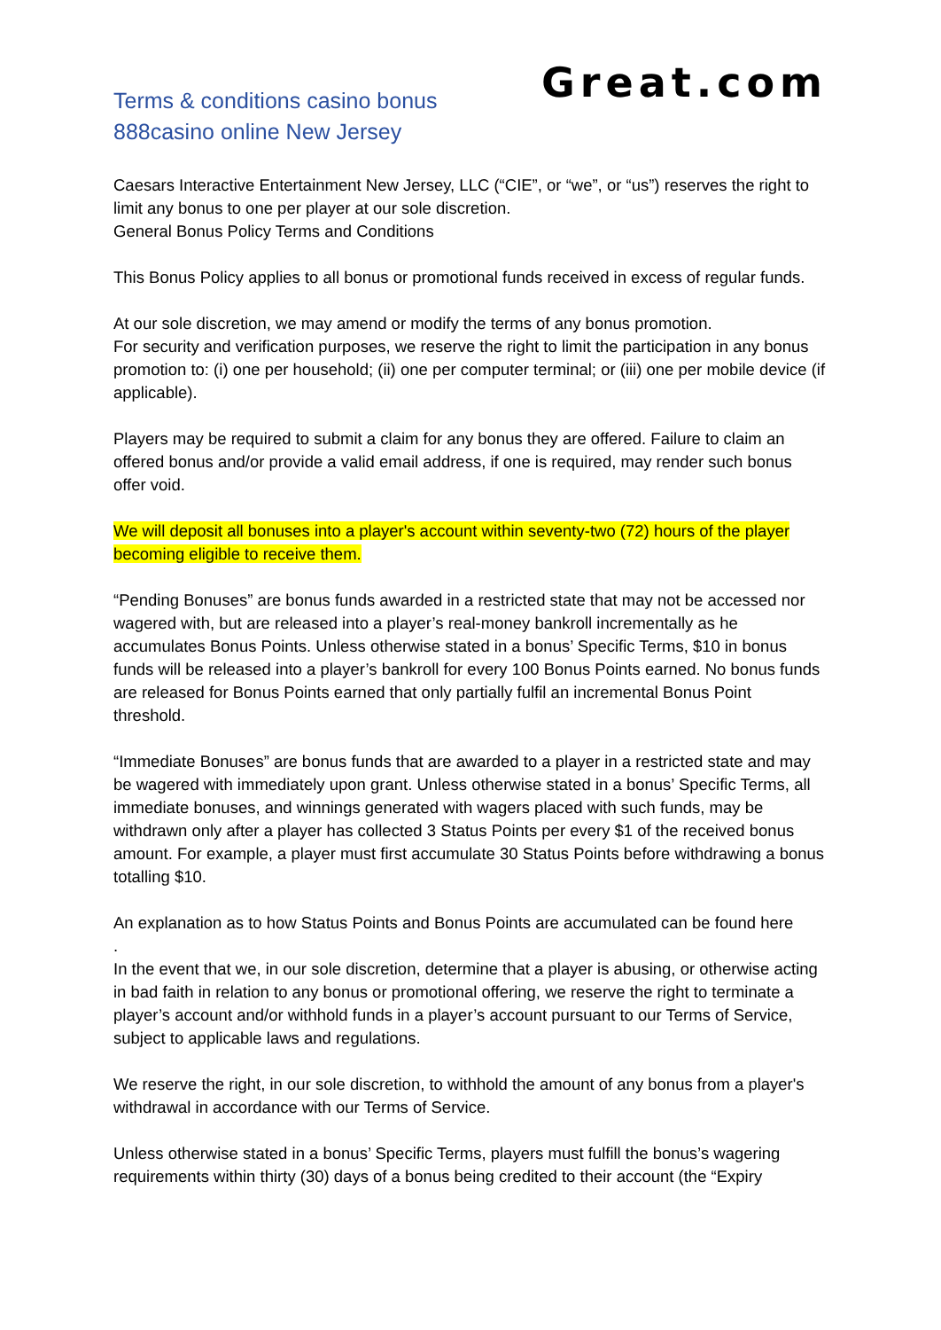Terms & conditions casino bonus
888casino online New Jersey
Great.com
Caesars Interactive Entertainment New Jersey, LLC (“CIE”, or “we”, or “us”) reserves the right to limit any bonus to one per player at our sole discretion.
General Bonus Policy Terms and Conditions
This Bonus Policy applies to all bonus or promotional funds received in excess of regular funds.
At our sole discretion, we may amend or modify the terms of any bonus promotion.
For security and verification purposes, we reserve the right to limit the participation in any bonus promotion to: (i) one per household; (ii) one per computer terminal; or (iii) one per mobile device (if applicable).
Players may be required to submit a claim for any bonus they are offered. Failure to claim an offered bonus and/or provide a valid email address, if one is required, may render such bonus offer void.
We will deposit all bonuses into a player's account within seventy-two (72) hours of the player becoming eligible to receive them.
“Pending Bonuses” are bonus funds awarded in a restricted state that may not be accessed nor wagered with, but are released into a player’s real-money bankroll incrementally as he accumulates Bonus Points. Unless otherwise stated in a bonus’ Specific Terms, $10 in bonus funds will be released into a player’s bankroll for every 100 Bonus Points earned. No bonus funds are released for Bonus Points earned that only partially fulfil an incremental Bonus Point threshold.
“Immediate Bonuses” are bonus funds that are awarded to a player in a restricted state and may be wagered with immediately upon grant. Unless otherwise stated in a bonus’ Specific Terms, all immediate bonuses, and winnings generated with wagers placed with such funds, may be withdrawn only after a player has collected 3 Status Points per every $1 of the received bonus amount. For example, a player must first accumulate 30 Status Points before withdrawing a bonus totalling $10.
An explanation as to how Status Points and Bonus Points are accumulated can be found here
.
In the event that we, in our sole discretion, determine that a player is abusing, or otherwise acting in bad faith in relation to any bonus or promotional offering, we reserve the right to terminate a player’s account and/or withhold funds in a player’s account pursuant to our Terms of Service, subject to applicable laws and regulations.
We reserve the right, in our sole discretion, to withhold the amount of any bonus from a player's withdrawal in accordance with our Terms of Service.
Unless otherwise stated in a bonus’ Specific Terms, players must fulfill the bonus’s wagering requirements within thirty (30) days of a bonus being credited to their account (the “Expiry